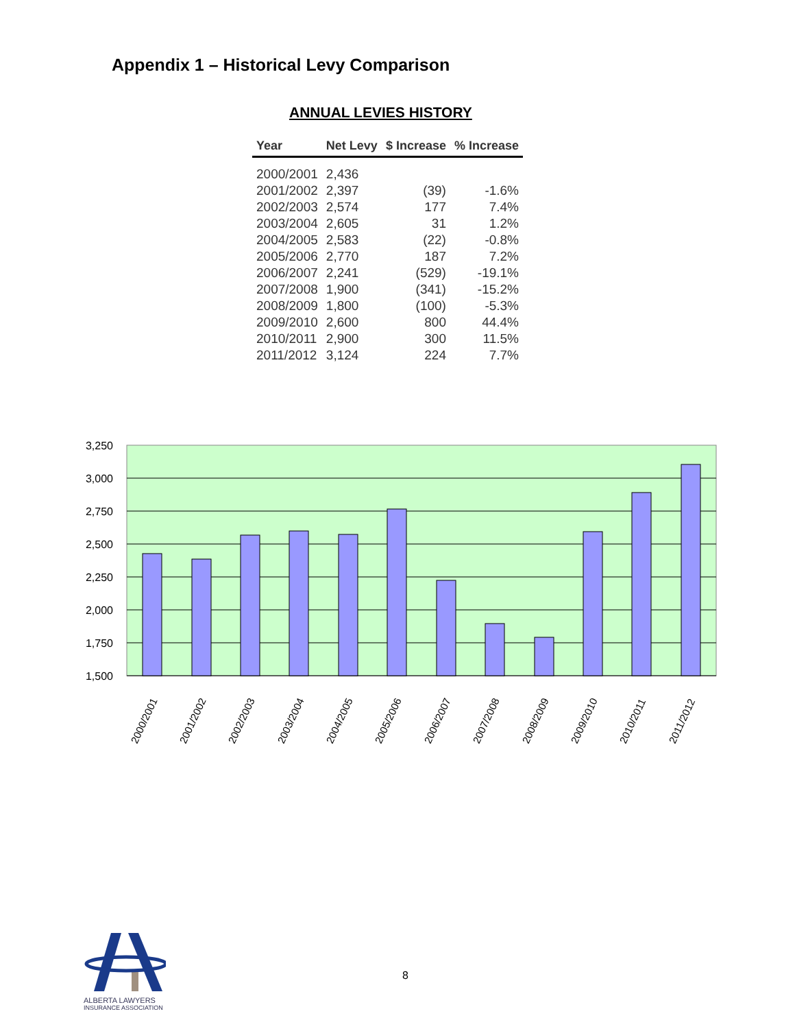Appendix 1 – Historical Levy Comparison
ANNUAL LEVIES HISTORY
| Year | Net Levy | $ Increase | % Increase |
| --- | --- | --- | --- |
| 2000/2001 | 2,436 | | |
| 2001/2002 | 2,397 | (39) | -1.6% |
| 2002/2003 | 2,574 | 177 | 7.4% |
| 2003/2004 | 2,605 | 31 | 1.2% |
| 2004/2005 | 2,583 | (22) | -0.8% |
| 2005/2006 | 2,770 | 187 | 7.2% |
| 2006/2007 | 2,241 | (529) | -19.1% |
| 2007/2008 | 1,900 | (341) | -15.2% |
| 2008/2009 | 1,800 | (100) | -5.3% |
| 2009/2010 | 2,600 | 800 | 44.4% |
| 2010/2011 | 2,900 | 300 | 11.5% |
| 2011/2012 | 3,124 | 224 | 7.7% |
3,250
3,000
2,750
2,500
2,250
2,000
1,750
1,500
2000/2001
2001/2002
2002/2003
2003/2004
2004/2005
2005/2006
2006/2007
2007/2008
2008/2009
2009/2010
2010/2011
2011/2012
8
ALBERTA LAWYERS
INSURANCE ASSOCIATION